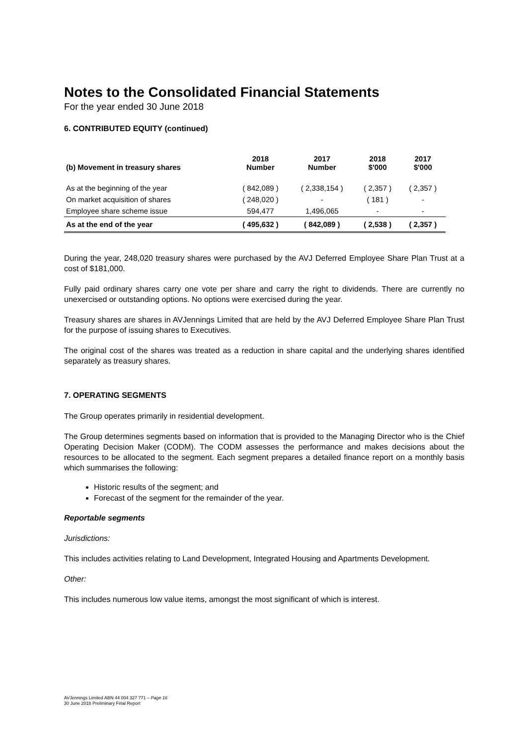Notes to the Consolidated Financial Statements
For the year ended 30 June 2018
6. CONTRIBUTED EQUITY (continued)
| (b) Movement in treasury shares | 2018 Number | 2017 Number | 2018 $'000 | 2017 $'000 |
| --- | --- | --- | --- | --- |
| As at the beginning of the year | ( 842,089 ) | ( 2,338,154 ) | ( 2,357 ) | ( 2,357 ) |
| On market acquisition of shares | ( 248,020 ) | - | ( 181 ) | - |
| Employee share scheme issue | 594,477 | 1,496,065 | - | - |
| As at the end of the year | ( 495,632 ) | ( 842,089 ) | ( 2,538 ) | ( 2,357 ) |
During the year, 248,020 treasury shares were purchased by the AVJ Deferred Employee Share Plan Trust at a cost of $181,000.
Fully paid ordinary shares carry one vote per share and carry the right to dividends. There are currently no unexercised or outstanding options. No options were exercised during the year.
Treasury shares are shares in AVJennings Limited that are held by the AVJ Deferred Employee Share Plan Trust for the purpose of issuing shares to Executives.
The original cost of the shares was treated as a reduction in share capital and the underlying shares identified separately as treasury shares.
7. OPERATING SEGMENTS
The Group operates primarily in residential development.
The Group determines segments based on information that is provided to the Managing Director who is the Chief Operating Decision Maker (CODM). The CODM assesses the performance and makes decisions about the resources to be allocated to the segment. Each segment prepares a detailed finance report on a monthly basis which summarises the following:
Historic results of the segment; and
Forecast of the segment for the remainder of the year.
Reportable segments
Jurisdictions:
This includes activities relating to Land Development, Integrated Housing and Apartments Development.
Other:
This includes numerous low value items, amongst the most significant of which is interest.
AVJennings Limited ABN 44 004 327 771 – Page 16
30 June 2018 Preliminary Final Report